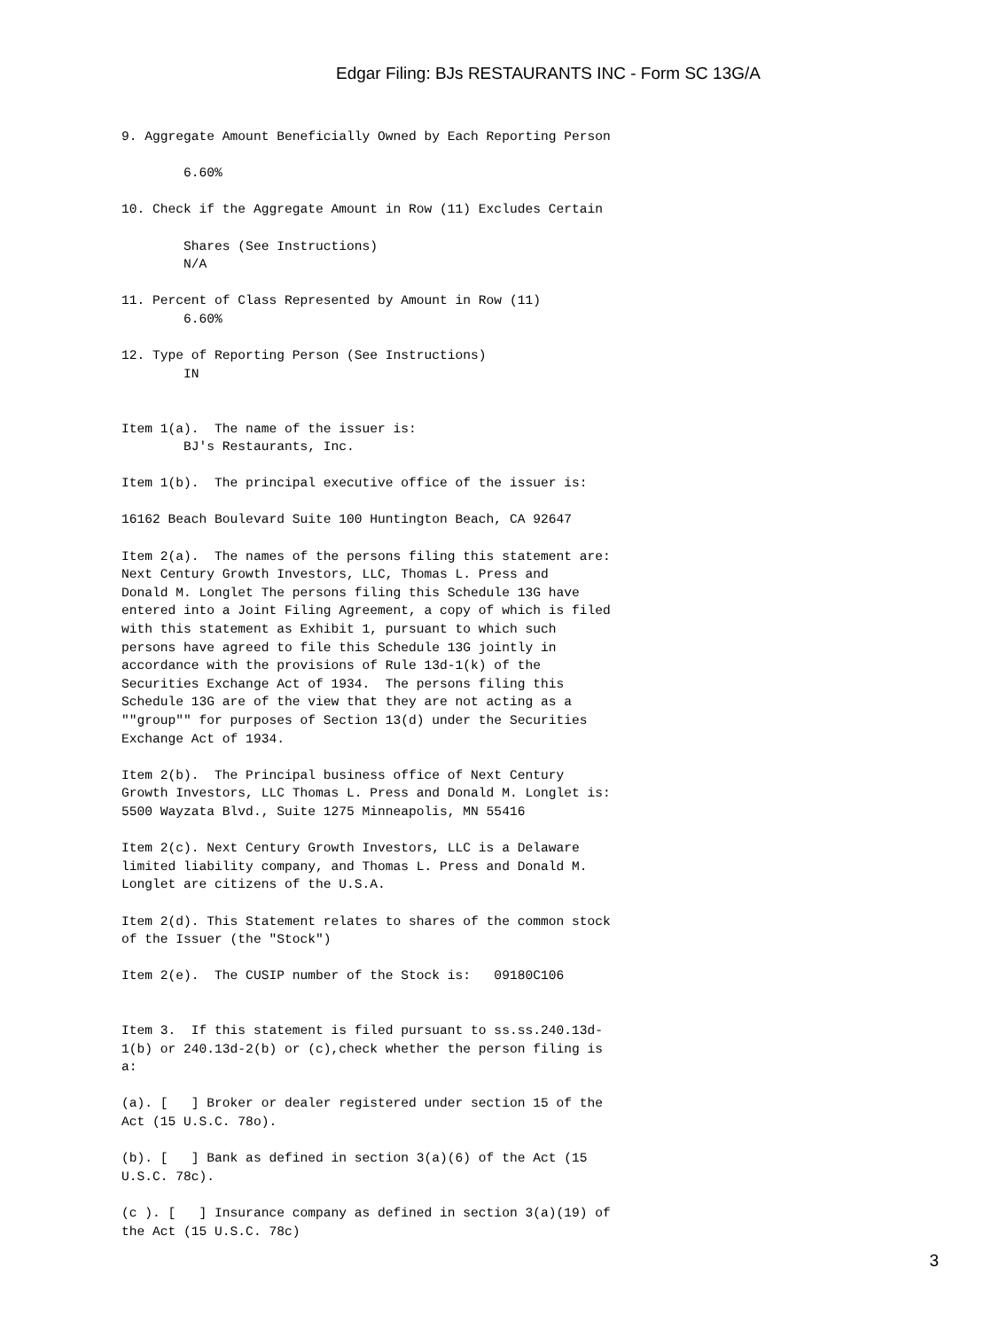Edgar Filing: BJs RESTAURANTS INC - Form SC 13G/A
9. Aggregate Amount Beneficially Owned by Each Reporting Person

        6.60%

10. Check if the Aggregate Amount in Row (11) Excludes Certain

        Shares (See Instructions)
        N/A

11. Percent of Class Represented by Amount in Row (11)
        6.60%

12. Type of Reporting Person (See Instructions)
        IN


Item 1(a).  The name of the issuer is:
        BJ's Restaurants, Inc.

Item 1(b).  The principal executive office of the issuer is:

16162 Beach Boulevard Suite 100 Huntington Beach, CA 92647

Item 2(a).  The names of the persons filing this statement are:
Next Century Growth Investors, LLC, Thomas L. Press and
Donald M. Longlet The persons filing this Schedule 13G have
entered into a Joint Filing Agreement, a copy of which is filed
with this statement as Exhibit 1, pursuant to which such
persons have agreed to file this Schedule 13G jointly in
accordance with the provisions of Rule 13d-1(k) of the
Securities Exchange Act of 1934.  The persons filing this
Schedule 13G are of the view that they are not acting as a
""group"" for purposes of Section 13(d) under the Securities
Exchange Act of 1934.

Item 2(b).  The Principal business office of Next Century
Growth Investors, LLC Thomas L. Press and Donald M. Longlet is:
5500 Wayzata Blvd., Suite 1275 Minneapolis, MN 55416

Item 2(c). Next Century Growth Investors, LLC is a Delaware
limited liability company, and Thomas L. Press and Donald M.
Longlet are citizens of the U.S.A.

Item 2(d). This Statement relates to shares of the common stock
of the Issuer (the "Stock")

Item 2(e).  The CUSIP number of the Stock is:   09180C106


Item 3.  If this statement is filed pursuant to ss.ss.240.13d-
1(b) or 240.13d-2(b) or (c),check whether the person filing is
a:

(a). [   ] Broker or dealer registered under section 15 of the
Act (15 U.S.C. 78o).

(b). [   ] Bank as defined in section 3(a)(6) of the Act (15
U.S.C. 78c).

(c ). [   ] Insurance company as defined in section 3(a)(19) of
the Act (15 U.S.C. 78c)
3